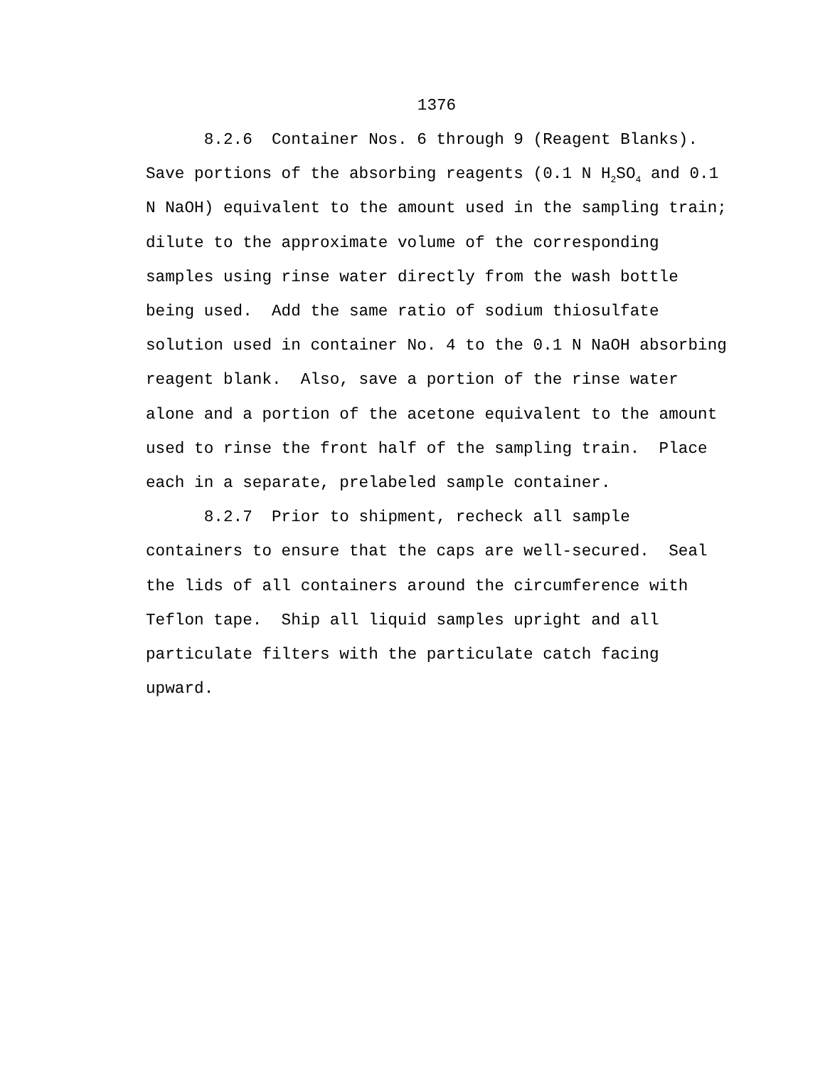1376
8.2.6 Container Nos. 6 through 9 (Reagent Blanks). Save portions of the absorbing reagents (0.1 N H<sub>2</sub>SO<sub>4</sub> and 0.1 N NaOH) equivalent to the amount used in the sampling train; dilute to the approximate volume of the corresponding samples using rinse water directly from the wash bottle being used. Add the same ratio of sodium thiosulfate solution used in container No. 4 to the 0.1 N NaOH absorbing reagent blank. Also, save a portion of the rinse water alone and a portion of the acetone equivalent to the amount used to rinse the front half of the sampling train. Place each in a separate, prelabeled sample container.
8.2.7 Prior to shipment, recheck all sample containers to ensure that the caps are well-secured. Seal the lids of all containers around the circumference with Teflon tape. Ship all liquid samples upright and all particulate filters with the particulate catch facing upward.